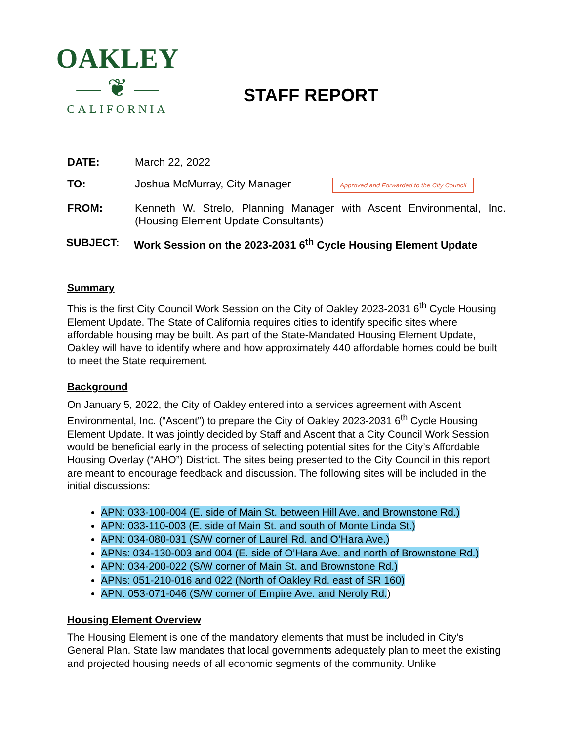OAKLEY
— ❦ —
CALIFORNIA
STAFF REPORT
DATE: March 22, 2022
TO: Joshua McMurray, City Manager
Approved and Forwarded to the City Council
FROM: Kenneth W. Strelo, Planning Manager with Ascent Environmental, Inc. (Housing Element Update Consultants)
SUBJECT: Work Session on the 2023-2031 6<sup>th</sup> Cycle Housing Element Update
Summary
This is the first City Council Work Session on the City of Oakley 2023-2031 6<sup>th</sup> Cycle Housing Element Update. The State of California requires cities to identify specific sites where affordable housing may be built. As part of the State-Mandated Housing Element Update, Oakley will have to identify where and how approximately 440 affordable homes could be built to meet the State requirement.
Background
On January 5, 2022, the City of Oakley entered into a services agreement with Ascent Environmental, Inc. (“Ascent”) to prepare the City of Oakley 2023-2031 6<sup>th</sup> Cycle Housing Element Update. It was jointly decided by Staff and Ascent that a City Council Work Session would be beneficial early in the process of selecting potential sites for the City’s Affordable Housing Overlay (“AHO”) District. The sites being presented to the City Council in this report are meant to encourage feedback and discussion. The following sites will be included in the initial discussions:
APN: 033-100-004 (E. side of Main St. between Hill Ave. and Brownstone Rd.)
APN: 033-110-003 (E. side of Main St. and south of Monte Linda St.)
APN: 034-080-031 (S/W corner of Laurel Rd. and O’Hara Ave.)
APNs: 034-130-003 and 004 (E. side of O’Hara Ave. and north of Brownstone Rd.)
APN: 034-200-022 (S/W corner of Main St. and Brownstone Rd.)
APNs: 051-210-016 and 022 (North of Oakley Rd. east of SR 160)
APN: 053-071-046 (S/W corner of Empire Ave. and Neroly Rd.)
Housing Element Overview
The Housing Element is one of the mandatory elements that must be included in City’s General Plan. State law mandates that local governments adequately plan to meet the existing and projected housing needs of all economic segments of the community. Unlike